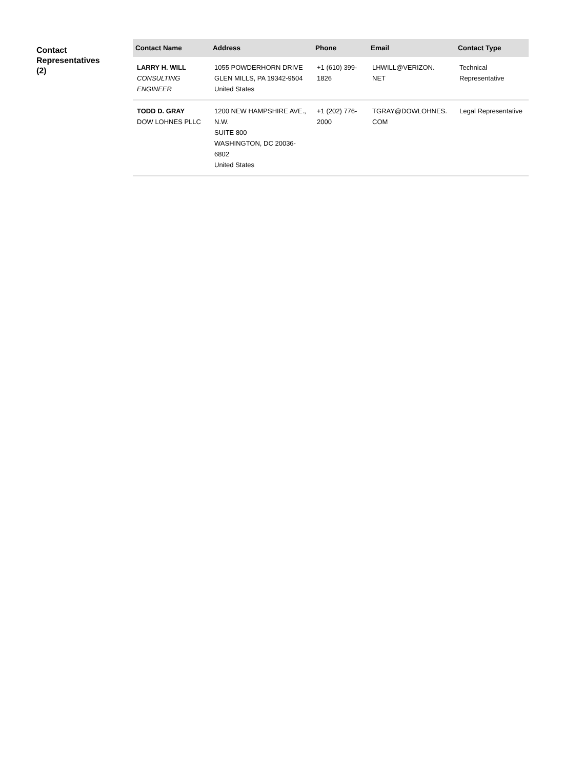Contact
Representatives
(2)
| Contact Name | Address | Phone | Email | Contact Type |
| --- | --- | --- | --- | --- |
| LARRY H. WILL CONSULTING ENGINEER | 1055 POWDERHORN DRIVE GLEN MILLS, PA 19342-9504 United States | +1 (610) 399-1826 | LHWILL@VERIZON. NET | Technical Representative |
| TODD D. GRAY DOW LOHNES PLLC | 1200 NEW HAMPSHIRE AVE., N.W. SUITE 800 WASHINGTON, DC 20036-6802 United States | +1 (202) 776-2000 | TGRAY@DOWLOHNES. COM | Legal Representative |